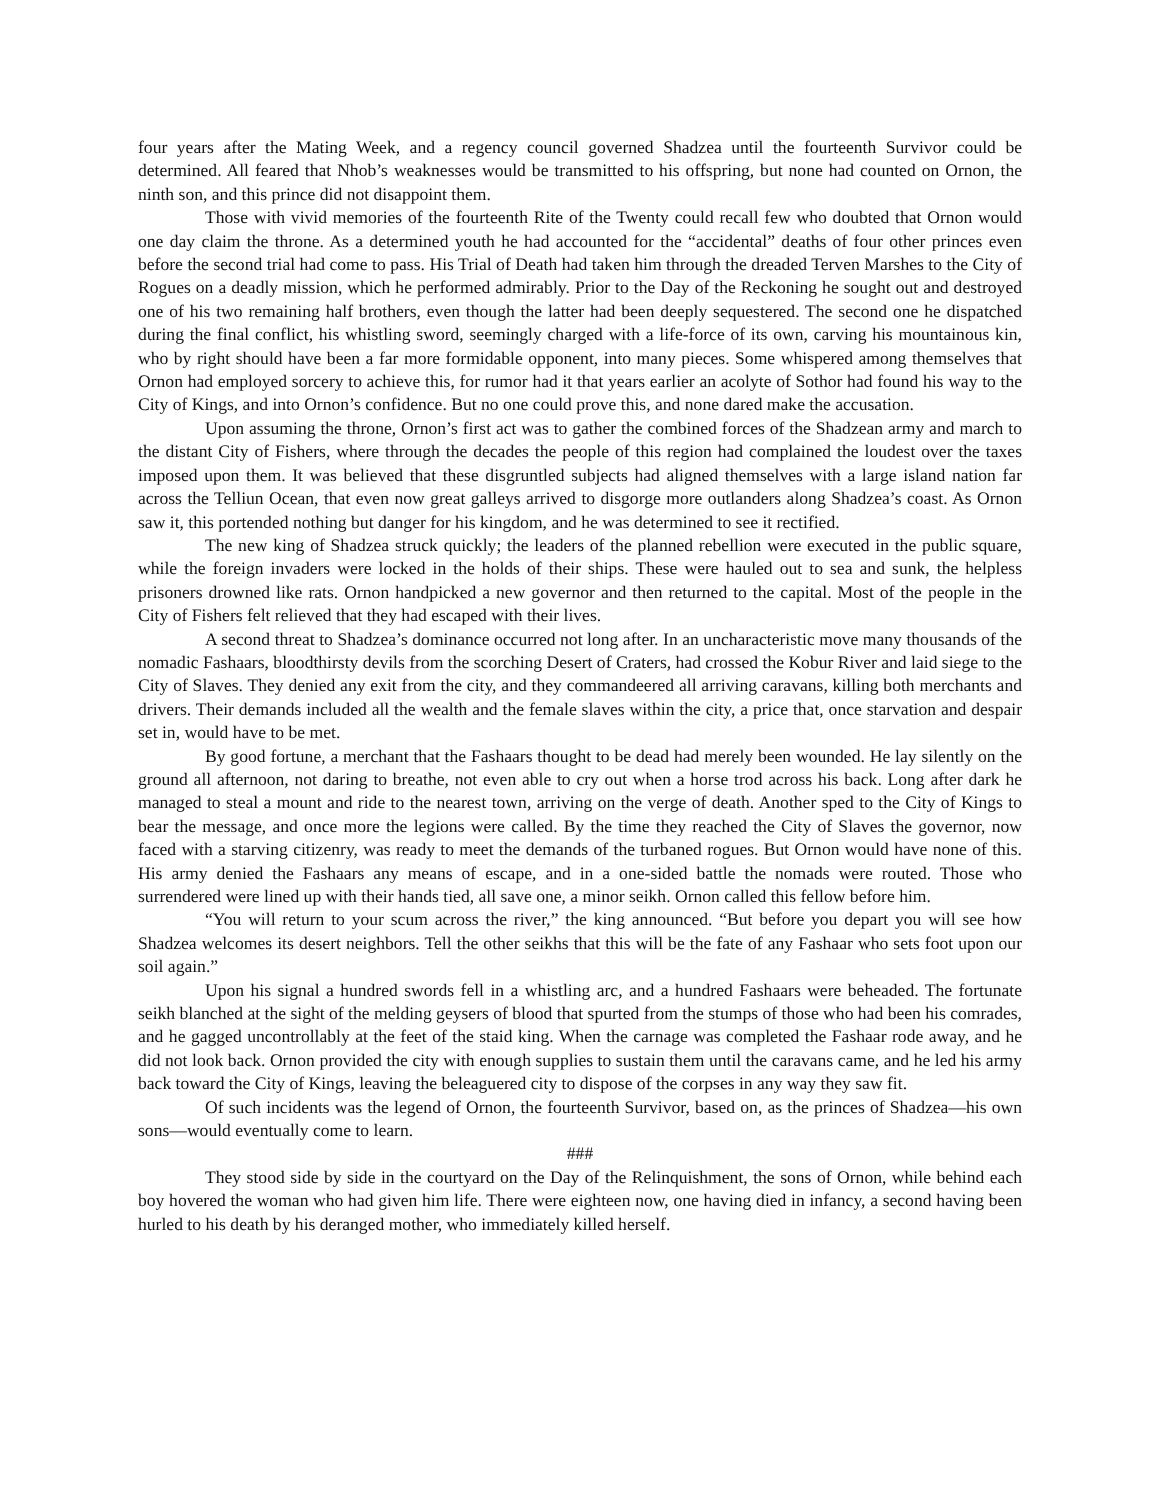four years after the Mating Week, and a regency council governed Shadzea until the fourteenth Survivor could be determined. All feared that Nhob’s weaknesses would be transmitted to his offspring, but none had counted on Ornon, the ninth son, and this prince did not disappoint them.
Those with vivid memories of the fourteenth Rite of the Twenty could recall few who doubted that Ornon would one day claim the throne. As a determined youth he had accounted for the “accidental” deaths of four other princes even before the second trial had come to pass. His Trial of Death had taken him through the dreaded Terven Marshes to the City of Rogues on a deadly mission, which he performed admirably. Prior to the Day of the Reckoning he sought out and destroyed one of his two remaining half brothers, even though the latter had been deeply sequestered. The second one he dispatched during the final conflict, his whistling sword, seemingly charged with a life-force of its own, carving his mountainous kin, who by right should have been a far more formidable opponent, into many pieces. Some whispered among themselves that Ornon had employed sorcery to achieve this, for rumor had it that years earlier an acolyte of Sothor had found his way to the City of Kings, and into Ornon’s confidence. But no one could prove this, and none dared make the accusation.
Upon assuming the throne, Ornon’s first act was to gather the combined forces of the Shadzean army and march to the distant City of Fishers, where through the decades the people of this region had complained the loudest over the taxes imposed upon them. It was believed that these disgruntled subjects had aligned themselves with a large island nation far across the Telliun Ocean, that even now great galleys arrived to disgorge more outlanders along Shadzea’s coast. As Ornon saw it, this portended nothing but danger for his kingdom, and he was determined to see it rectified.
The new king of Shadzea struck quickly; the leaders of the planned rebellion were executed in the public square, while the foreign invaders were locked in the holds of their ships. These were hauled out to sea and sunk, the helpless prisoners drowned like rats. Ornon handpicked a new governor and then returned to the capital. Most of the people in the City of Fishers felt relieved that they had escaped with their lives.
A second threat to Shadzea’s dominance occurred not long after. In an uncharacteristic move many thousands of the nomadic Fashaars, bloodthirsty devils from the scorching Desert of Craters, had crossed the Kobur River and laid siege to the City of Slaves. They denied any exit from the city, and they commandeered all arriving caravans, killing both merchants and drivers. Their demands included all the wealth and the female slaves within the city, a price that, once starvation and despair set in, would have to be met.
By good fortune, a merchant that the Fashaars thought to be dead had merely been wounded. He lay silently on the ground all afternoon, not daring to breathe, not even able to cry out when a horse trod across his back. Long after dark he managed to steal a mount and ride to the nearest town, arriving on the verge of death. Another sped to the City of Kings to bear the message, and once more the legions were called. By the time they reached the City of Slaves the governor, now faced with a starving citizenry, was ready to meet the demands of the turbaned rogues. But Ornon would have none of this. His army denied the Fashaars any means of escape, and in a one-sided battle the nomads were routed. Those who surrendered were lined up with their hands tied, all save one, a minor seikh. Ornon called this fellow before him.
“You will return to your scum across the river,” the king announced. “But before you depart you will see how Shadzea welcomes its desert neighbors. Tell the other seikhs that this will be the fate of any Fashaar who sets foot upon our soil again.”
Upon his signal a hundred swords fell in a whistling arc, and a hundred Fashaars were beheaded. The fortunate seikh blanched at the sight of the melding geysers of blood that spurted from the stumps of those who had been his comrades, and he gagged uncontrollably at the feet of the staid king. When the carnage was completed the Fashaar rode away, and he did not look back. Ornon provided the city with enough supplies to sustain them until the caravans came, and he led his army back toward the City of Kings, leaving the beleaguered city to dispose of the corpses in any way they saw fit.
Of such incidents was the legend of Ornon, the fourteenth Survivor, based on, as the princes of Shadzea—his own sons—would eventually come to learn.
###
They stood side by side in the courtyard on the Day of the Relinquishment, the sons of Ornon, while behind each boy hovered the woman who had given him life. There were eighteen now, one having died in infancy, a second having been hurled to his death by his deranged mother, who immediately killed herself.